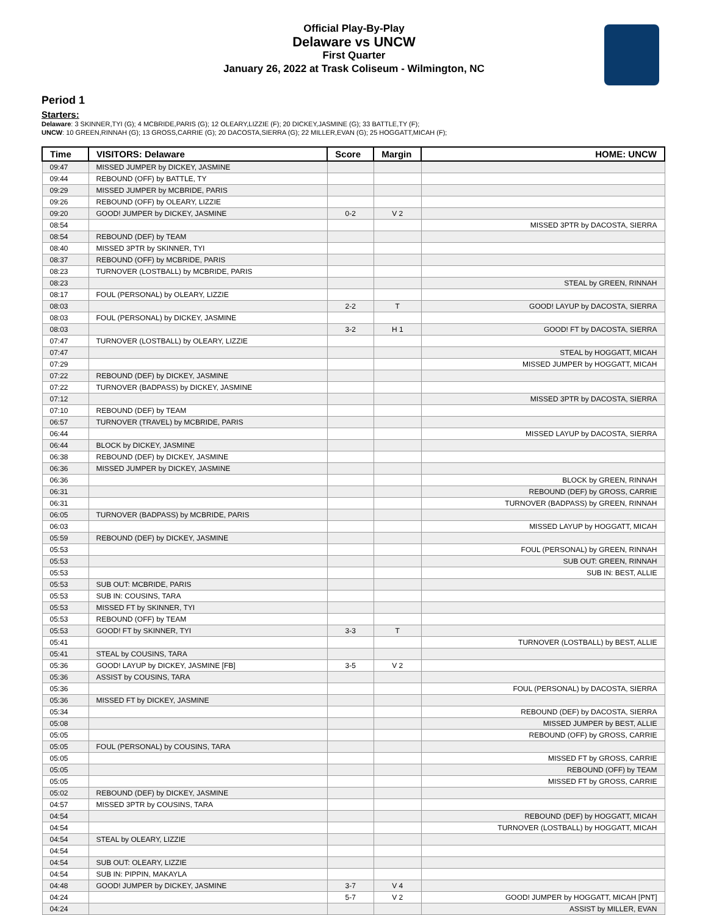Official Play-By-Play
Delaware vs UNCW
First Quarter
January 26, 2022 at Trask Coliseum - Wilmington, NC
Period 1
Starters:
Delaware: 3 SKINNER,TYI (G); 4 MCBRIDE,PARIS (G); 12 OLEARY,LIZZIE (F); 20 DICKEY,JASMINE (G); 33 BATTLE,TY (F);
UNCW: 10 GREEN,RINNAH (G); 13 GROSS,CARRIE (G); 20 DACOSTA,SIERRA (G); 22 MILLER,EVAN (G); 25 HOGGATT,MICAH (F);
| Time | VISITORS: Delaware | Score | Margin | HOME: UNCW |
| --- | --- | --- | --- | --- |
| 09:47 | MISSED JUMPER by DICKEY, JASMINE | | | |
| 09:44 | REBOUND (OFF) by BATTLE, TY | | | |
| 09:29 | MISSED JUMPER by MCBRIDE, PARIS | | | |
| 09:26 | REBOUND (OFF) by OLEARY, LIZZIE | | | |
| 09:20 | GOOD! JUMPER by DICKEY, JASMINE | 0-2 | V 2 | |
| 08:54 | | | | MISSED 3PTR by DACOSTA, SIERRA |
| 08:54 | REBOUND (DEF) by TEAM | | | |
| 08:40 | MISSED 3PTR by SKINNER, TYI | | | |
| 08:37 | REBOUND (OFF) by MCBRIDE, PARIS | | | |
| 08:23 | TURNOVER (LOSTBALL) by MCBRIDE, PARIS | | | |
| 08:23 | | | | STEAL by GREEN, RINNAH |
| 08:17 | FOUL (PERSONAL) by OLEARY, LIZZIE | | | |
| 08:03 | | 2-2 | T | GOOD! LAYUP by DACOSTA, SIERRA |
| 08:03 | FOUL (PERSONAL) by DICKEY, JASMINE | | | |
| 08:03 | | 3-2 | H 1 | GOOD! FT by DACOSTA, SIERRA |
| 07:47 | TURNOVER (LOSTBALL) by OLEARY, LIZZIE | | | |
| 07:47 | | | | STEAL by HOGGATT, MICAH |
| 07:29 | | | | MISSED JUMPER by HOGGATT, MICAH |
| 07:22 | REBOUND (DEF) by DICKEY, JASMINE | | | |
| 07:22 | TURNOVER (BADPASS) by DICKEY, JASMINE | | | |
| 07:12 | | | | MISSED 3PTR by DACOSTA, SIERRA |
| 07:10 | REBOUND (DEF) by TEAM | | | |
| 06:57 | TURNOVER (TRAVEL) by MCBRIDE, PARIS | | | |
| 06:44 | | | | MISSED LAYUP by DACOSTA, SIERRA |
| 06:44 | BLOCK by DICKEY, JASMINE | | | |
| 06:38 | REBOUND (DEF) by DICKEY, JASMINE | | | |
| 06:36 | MISSED JUMPER by DICKEY, JASMINE | | | |
| 06:36 | | | | BLOCK by GREEN, RINNAH |
| 06:31 | | | | REBOUND (DEF) by GROSS, CARRIE |
| 06:31 | | | | TURNOVER (BADPASS) by GREEN, RINNAH |
| 06:05 | TURNOVER (BADPASS) by MCBRIDE, PARIS | | | |
| 06:03 | | | | MISSED LAYUP by HOGGATT, MICAH |
| 05:59 | REBOUND (DEF) by DICKEY, JASMINE | | | |
| 05:53 | | | | FOUL (PERSONAL) by GREEN, RINNAH |
| 05:53 | | | | SUB OUT: GREEN, RINNAH |
| 05:53 | | | | SUB IN: BEST, ALLIE |
| 05:53 | SUB OUT: MCBRIDE, PARIS | | | |
| 05:53 | SUB IN: COUSINS, TARA | | | |
| 05:53 | MISSED FT by SKINNER, TYI | | | |
| 05:53 | REBOUND (OFF) by TEAM | | | |
| 05:53 | GOOD! FT by SKINNER, TYI | 3-3 | T | |
| 05:41 | | | | TURNOVER (LOSTBALL) by BEST, ALLIE |
| 05:41 | STEAL by COUSINS, TARA | | | |
| 05:36 | GOOD! LAYUP by DICKEY, JASMINE [FB] | 3-5 | V 2 | |
| 05:36 | ASSIST by COUSINS, TARA | | | |
| 05:36 | | | | FOUL (PERSONAL) by DACOSTA, SIERRA |
| 05:36 | MISSED FT by DICKEY, JASMINE | | | |
| 05:34 | | | | REBOUND (DEF) by DACOSTA, SIERRA |
| 05:08 | | | | MISSED JUMPER by BEST, ALLIE |
| 05:05 | | | | REBOUND (OFF) by GROSS, CARRIE |
| 05:05 | FOUL (PERSONAL) by COUSINS, TARA | | | |
| 05:05 | | | | MISSED FT by GROSS, CARRIE |
| 05:05 | | | | REBOUND (OFF) by TEAM |
| 05:05 | | | | MISSED FT by GROSS, CARRIE |
| 05:02 | REBOUND (DEF) by DICKEY, JASMINE | | | |
| 04:57 | MISSED 3PTR by COUSINS, TARA | | | |
| 04:54 | | | | REBOUND (DEF) by HOGGATT, MICAH |
| 04:54 | | | | TURNOVER (LOSTBALL) by HOGGATT, MICAH |
| 04:54 | STEAL by OLEARY, LIZZIE | | | |
| 04:54 | | | | |
| 04:54 | SUB OUT: OLEARY, LIZZIE | | | |
| 04:54 | SUB IN: PIPPIN, MAKAYLA | | | |
| 04:48 | GOOD! JUMPER by DICKEY, JASMINE | 3-7 | V 4 | |
| 04:24 | | 5-7 | V 2 | GOOD! JUMPER by HOGGATT, MICAH [PNT] |
| 04:24 | | | | ASSIST by MILLER, EVAN |